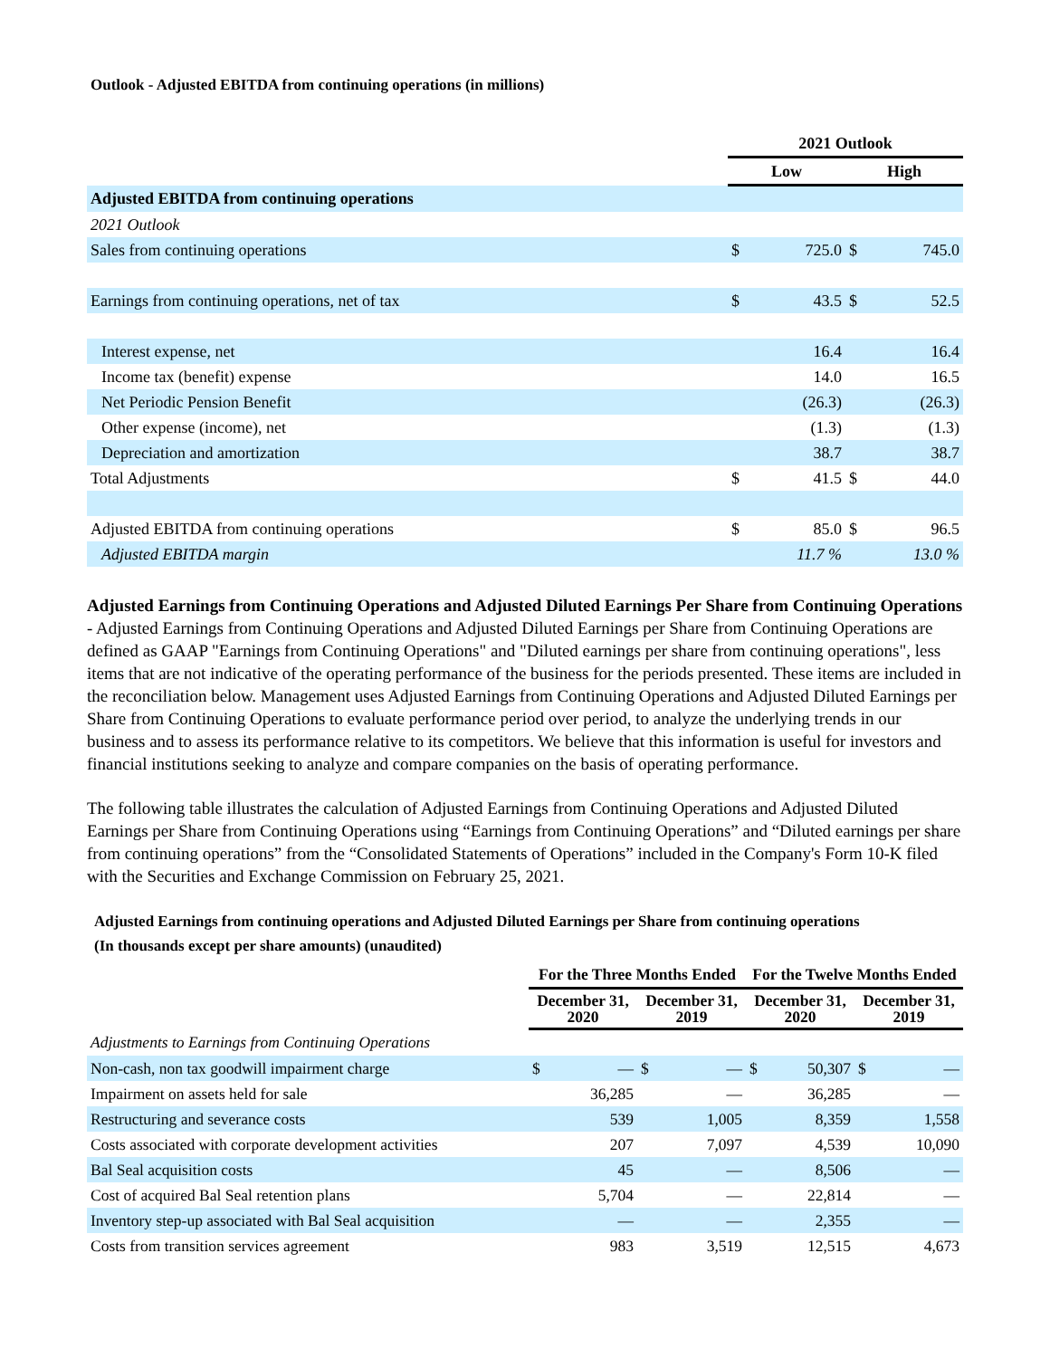Outlook - Adjusted EBITDA from continuing operations (in millions)
| | 2021 Outlook | | | |
| --- | --- | --- | --- | --- |
| | Low | | High | |
| Adjusted EBITDA from continuing operations | | | | |
| 2021 Outlook | | | | |
| Sales from continuing operations | $ | 725.0 | $ | 745.0 |
| Earnings from continuing operations, net of tax | $ | 43.5 | $ | 52.5 |
| Interest expense, net | | 16.4 | | 16.4 |
| Income tax (benefit) expense | | 14.0 | | 16.5 |
| Net Periodic Pension Benefit | | (26.3) | | (26.3) |
| Other expense (income), net | | (1.3) | | (1.3) |
| Depreciation and amortization | | 38.7 | | 38.7 |
| Total Adjustments | $ | 41.5 | $ | 44.0 |
| Adjusted EBITDA from continuing operations | $ | 85.0 | $ | 96.5 |
| Adjusted EBITDA margin | | 11.7 % | | 13.0 % |
Adjusted Earnings from Continuing Operations and Adjusted Diluted Earnings Per Share from Continuing Operations - Adjusted Earnings from Continuing Operations and Adjusted Diluted Earnings per Share from Continuing Operations are defined as GAAP "Earnings from Continuing Operations" and "Diluted earnings per share from continuing operations", less items that are not indicative of the operating performance of the business for the periods presented. These items are included in the reconciliation below. Management uses Adjusted Earnings from Continuing Operations and Adjusted Diluted Earnings per Share from Continuing Operations to evaluate performance period over period, to analyze the underlying trends in our business and to assess its performance relative to its competitors. We believe that this information is useful for investors and financial institutions seeking to analyze and compare companies on the basis of operating performance.
The following table illustrates the calculation of Adjusted Earnings from Continuing Operations and Adjusted Diluted Earnings per Share from Continuing Operations using “Earnings from Continuing Operations” and “Diluted earnings per share from continuing operations” from the “Consolidated Statements of Operations” included in the Company's Form 10-K filed with the Securities and Exchange Commission on February 25, 2021.
Adjusted Earnings from continuing operations and Adjusted Diluted Earnings per Share from continuing operations
(In thousands except per share amounts) (unaudited)
| | For the Three Months Ended | | | | For the Twelve Months Ended | | | |
| --- | --- | --- | --- | --- | --- | --- | --- | --- |
| | December 31, 2020 | | December 31, 2019 | | December 31, 2020 | | December 31, 2019 | |
| Adjustments to Earnings from Continuing Operations | | | | | | | | |
| Non-cash, non tax goodwill impairment charge | $ | — | $ | — | $ | 50,307 | $ | — |
| Impairment on assets held for sale | | 36,285 | | — | | 36,285 | | — |
| Restructuring and severance costs | | 539 | | 1,005 | | 8,359 | | 1,558 |
| Costs associated with corporate development activities | | 207 | | 7,097 | | 4,539 | | 10,090 |
| Bal Seal acquisition costs | | 45 | | — | | 8,506 | | — |
| Cost of acquired Bal Seal retention plans | | 5,704 | | — | | 22,814 | | — |
| Inventory step-up associated with Bal Seal acquisition | | — | | — | | 2,355 | | — |
| Costs from transition services agreement | | 983 | | 3,519 | | 12,515 | | 4,673 |